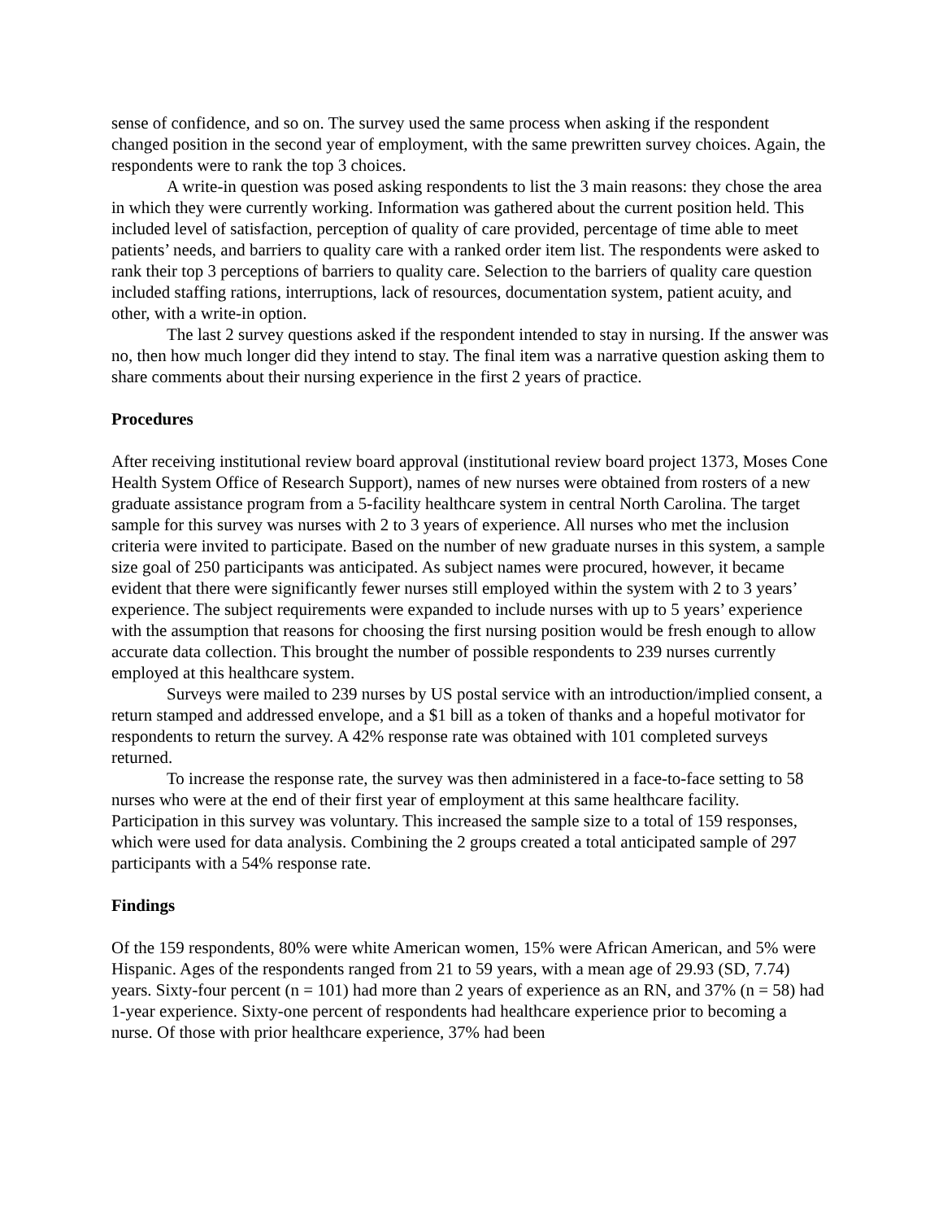sense of confidence, and so on. The survey used the same process when asking if the respondent changed position in the second year of employment, with the same prewritten survey choices. Again, the respondents were to rank the top 3 choices.
A write-in question was posed asking respondents to list the 3 main reasons: they chose the area in which they were currently working. Information was gathered about the current position held. This included level of satisfaction, perception of quality of care provided, percentage of time able to meet patients’ needs, and barriers to quality care with a ranked order item list. The respondents were asked to rank their top 3 perceptions of barriers to quality care. Selection to the barriers of quality care question included staffing rations, interruptions, lack of resources, documentation system, patient acuity, and other, with a write-in option.
The last 2 survey questions asked if the respondent intended to stay in nursing. If the answer was no, then how much longer did they intend to stay. The final item was a narrative question asking them to share comments about their nursing experience in the first 2 years of practice.
Procedures
After receiving institutional review board approval (institutional review board project 1373, Moses Cone Health System Office of Research Support), names of new nurses were obtained from rosters of a new graduate assistance program from a 5-facility healthcare system in central North Carolina. The target sample for this survey was nurses with 2 to 3 years of experience. All nurses who met the inclusion criteria were invited to participate. Based on the number of new graduate nurses in this system, a sample size goal of 250 participants was anticipated. As subject names were procured, however, it became evident that there were significantly fewer nurses still employed within the system with 2 to 3 years’ experience. The subject requirements were expanded to include nurses with up to 5 years’ experience with the assumption that reasons for choosing the first nursing position would be fresh enough to allow accurate data collection. This brought the number of possible respondents to 239 nurses currently employed at this healthcare system.
Surveys were mailed to 239 nurses by US postal service with an introduction/implied consent, a return stamped and addressed envelope, and a $1 bill as a token of thanks and a hopeful motivator for respondents to return the survey. A 42% response rate was obtained with 101 completed surveys returned.
To increase the response rate, the survey was then administered in a face-to-face setting to 58 nurses who were at the end of their first year of employment at this same healthcare facility. Participation in this survey was voluntary. This increased the sample size to a total of 159 responses, which were used for data analysis. Combining the 2 groups created a total anticipated sample of 297 participants with a 54% response rate.
Findings
Of the 159 respondents, 80% were white American women, 15% were African American, and 5% were Hispanic. Ages of the respondents ranged from 21 to 59 years, with a mean age of 29.93 (SD, 7.74) years. Sixty-four percent (n = 101) had more than 2 years of experience as an RN, and 37% (n = 58) had 1-year experience. Sixty-one percent of respondents had healthcare experience prior to becoming a nurse. Of those with prior healthcare experience, 37% had been